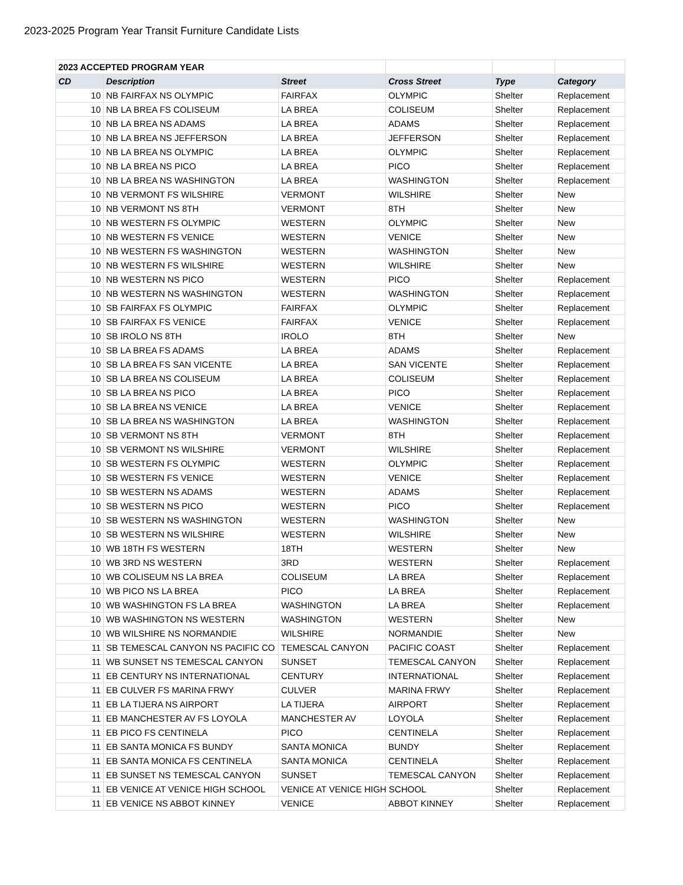2023-2025 Program Year Transit Furniture Candidate Lists
| 2023 ACCEPTED PROGRAM YEAR | | | | | |
| CD | Description | Street | Cross Street | Type | Category |
| 10 | NB FAIRFAX NS OLYMPIC | FAIRFAX | OLYMPIC | Shelter | Replacement |
| 10 | NB LA BREA FS COLISEUM | LA BREA | COLISEUM | Shelter | Replacement |
| 10 | NB LA BREA NS ADAMS | LA BREA | ADAMS | Shelter | Replacement |
| 10 | NB LA BREA NS JEFFERSON | LA BREA | JEFFERSON | Shelter | Replacement |
| 10 | NB LA BREA NS OLYMPIC | LA BREA | OLYMPIC | Shelter | Replacement |
| 10 | NB LA BREA NS PICO | LA BREA | PICO | Shelter | Replacement |
| 10 | NB LA BREA NS WASHINGTON | LA BREA | WASHINGTON | Shelter | Replacement |
| 10 | NB VERMONT FS WILSHIRE | VERMONT | WILSHIRE | Shelter | New |
| 10 | NB VERMONT NS 8TH | VERMONT | 8TH | Shelter | New |
| 10 | NB WESTERN FS OLYMPIC | WESTERN | OLYMPIC | Shelter | New |
| 10 | NB WESTERN FS VENICE | WESTERN | VENICE | Shelter | New |
| 10 | NB WESTERN FS WASHINGTON | WESTERN | WASHINGTON | Shelter | New |
| 10 | NB WESTERN FS WILSHIRE | WESTERN | WILSHIRE | Shelter | New |
| 10 | NB WESTERN NS PICO | WESTERN | PICO | Shelter | Replacement |
| 10 | NB WESTERN NS WASHINGTON | WESTERN | WASHINGTON | Shelter | Replacement |
| 10 | SB FAIRFAX FS OLYMPIC | FAIRFAX | OLYMPIC | Shelter | Replacement |
| 10 | SB FAIRFAX FS VENICE | FAIRFAX | VENICE | Shelter | Replacement |
| 10 | SB IROLO NS 8TH | IROLO | 8TH | Shelter | New |
| 10 | SB LA BREA FS ADAMS | LA BREA | ADAMS | Shelter | Replacement |
| 10 | SB LA BREA FS SAN VICENTE | LA BREA | SAN VICENTE | Shelter | Replacement |
| 10 | SB LA BREA NS COLISEUM | LA BREA | COLISEUM | Shelter | Replacement |
| 10 | SB LA BREA NS PICO | LA BREA | PICO | Shelter | Replacement |
| 10 | SB LA BREA NS VENICE | LA BREA | VENICE | Shelter | Replacement |
| 10 | SB LA BREA NS WASHINGTON | LA BREA | WASHINGTON | Shelter | Replacement |
| 10 | SB VERMONT NS 8TH | VERMONT | 8TH | Shelter | Replacement |
| 10 | SB VERMONT NS WILSHIRE | VERMONT | WILSHIRE | Shelter | Replacement |
| 10 | SB WESTERN FS OLYMPIC | WESTERN | OLYMPIC | Shelter | Replacement |
| 10 | SB WESTERN FS VENICE | WESTERN | VENICE | Shelter | Replacement |
| 10 | SB WESTERN NS ADAMS | WESTERN | ADAMS | Shelter | Replacement |
| 10 | SB WESTERN NS PICO | WESTERN | PICO | Shelter | Replacement |
| 10 | SB WESTERN NS WASHINGTON | WESTERN | WASHINGTON | Shelter | New |
| 10 | SB WESTERN NS WILSHIRE | WESTERN | WILSHIRE | Shelter | New |
| 10 | WB 18TH FS WESTERN | 18TH | WESTERN | Shelter | New |
| 10 | WB 3RD NS WESTERN | 3RD | WESTERN | Shelter | Replacement |
| 10 | WB COLISEUM NS LA BREA | COLISEUM | LA BREA | Shelter | Replacement |
| 10 | WB PICO NS LA BREA | PICO | LA BREA | Shelter | Replacement |
| 10 | WB WASHINGTON FS LA BREA | WASHINGTON | LA BREA | Shelter | Replacement |
| 10 | WB WASHINGTON NS WESTERN | WASHINGTON | WESTERN | Shelter | New |
| 10 | WB WILSHIRE NS NORMANDIE | WILSHIRE | NORMANDIE | Shelter | New |
| 11 | SB TEMESCAL CANYON NS PACIFIC CO | TEMESCAL CANYON | PACIFIC COAST | Shelter | Replacement |
| 11 | WB SUNSET NS TEMESCAL CANYON | SUNSET | TEMESCAL CANYON | Shelter | Replacement |
| 11 | EB CENTURY NS INTERNATIONAL | CENTURY | INTERNATIONAL | Shelter | Replacement |
| 11 | EB CULVER FS MARINA FRWY | CULVER | MARINA FRWY | Shelter | Replacement |
| 11 | EB LA TIJERA NS AIRPORT | LA TIJERA | AIRPORT | Shelter | Replacement |
| 11 | EB MANCHESTER AV FS LOYOLA | MANCHESTER AV | LOYOLA | Shelter | Replacement |
| 11 | EB PICO FS CENTINELA | PICO | CENTINELA | Shelter | Replacement |
| 11 | EB SANTA MONICA FS BUNDY | SANTA MONICA | BUNDY | Shelter | Replacement |
| 11 | EB SANTA MONICA FS CENTINELA | SANTA MONICA | CENTINELA | Shelter | Replacement |
| 11 | EB SUNSET NS TEMESCAL CANYON | SUNSET | TEMESCAL CANYON | Shelter | Replacement |
| 11 | EB VENICE AT VENICE HIGH SCHOOL | VENICE AT VENICE HIGH SCHOOL | | Shelter | Replacement |
| 11 | EB VENICE NS ABBOT KINNEY | VENICE | ABBOT KINNEY | Shelter | Replacement |